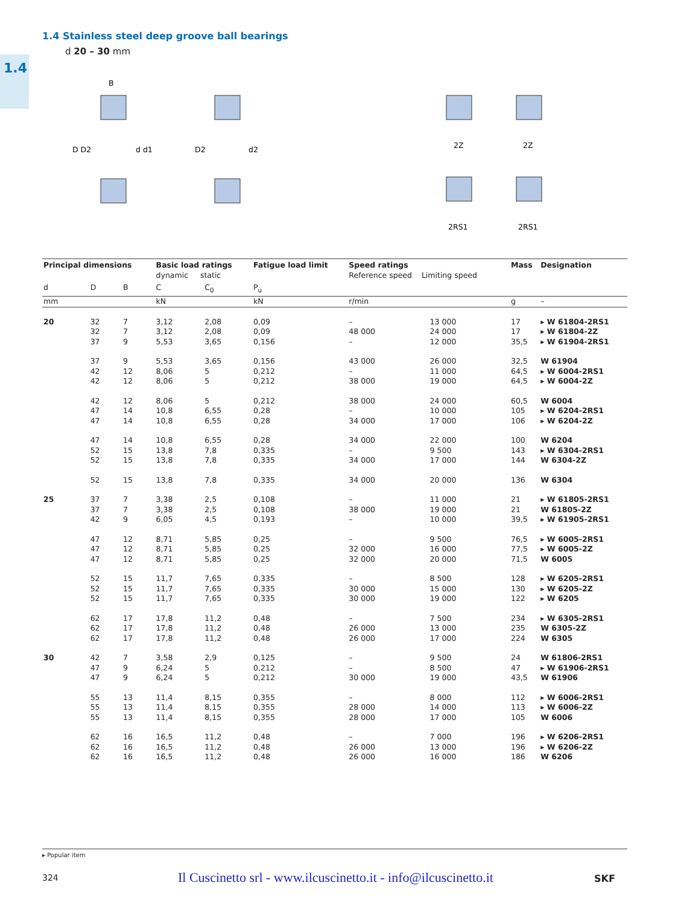1.4
1.4 Stainless steel deep groove ball bearings
d 20 – 30 mm
B
D D2
d d1
D2
d2
2Z
2Z
2RS1
2RS1
| Principal dimensions | | | Basic load ratings dynamic static | | Fatigue load limit | Speed ratings Reference speed Limiting speed | | Mass | Designation |
| --- | --- | --- | --- | --- | --- | --- | --- | --- | --- |
| d | D | B | C | C<sub>0</sub> | P<sub>u</sub> | | | | |
| mm | | | kN | | kN | r/min | | g | – |
| 20 | 32 32 37 | 7 7 9 | 3,12 3,12 5,53 | 2,08 2,08 3,65 | 0,09 0,09 0,156 | – 48 000 – | 13 000 24 000 12 000 | 17 17 35,5 | ▸ W 61804-2RS1 ▸ W 61804-2Z ▸ W 61904-2RS1 |
| | 37 42 42 | 9 12 12 | 5,53 8,06 8,06 | 3,65 5 5 | 0,156 0,212 0,212 | 43 000 – 38 000 | 26 000 11 000 19 000 | 32,5 64,5 64,5 | W 61904 ▸ W 6004-2RS1 ▸ W 6004-2Z |
| | 42 47 47 | 12 14 14 | 8,06 10,8 10,8 | 5 6,55 6,55 | 0,212 0,28 0,28 | 38 000 – 34 000 | 24 000 10 000 17 000 | 60,5 105 106 | W 6004 ▸ W 6204-2RS1 ▸ W 6204-2Z |
| | 47 52 52 | 14 15 15 | 10,8 13,8 13,8 | 6,55 7,8 7,8 | 0,28 0,335 0,335 | 34 000 – 34 000 | 22 000 9 500 17 000 | 100 143 144 | W 6204 ▸ W 6304-2RS1 W 6304-2Z |
| | 52 | 15 | 13,8 | 7,8 | 0,335 | 34 000 | 20 000 | 136 | W 6304 |
| 25 | 37 37 42 | 7 7 9 | 3,38 3,38 6,05 | 2,5 2,5 4,5 | 0,108 0,108 0,193 | – 38 000 – | 11 000 19 000 10 000 | 21 21 39,5 | ▸ W 61805-2RS1 W 61805-2Z ▸ W 61905-2RS1 |
| | 47 47 47 | 12 12 12 | 8,71 8,71 8,71 | 5,85 5,85 5,85 | 0,25 0,25 0,25 | – 32 000 32 000 | 9 500 16 000 20 000 | 76,5 77,5 71,5 | ▸ W 6005-2RS1 ▸ W 6005-2Z W 6005 |
| | 52 52 52 | 15 15 15 | 11,7 11,7 11,7 | 7,65 7,65 7,65 | 0,335 0,335 0,335 | – 30 000 30 000 | 8 500 15 000 19 000 | 128 130 122 | ▸ W 6205-2RS1 ▸ W 6205-2Z ▸ W 6205 |
| | 62 62 62 | 17 17 17 | 17,8 17,8 17,8 | 11,2 11,2 11,2 | 0,48 0,48 0,48 | – 26 000 26 000 | 7 500 13 000 17 000 | 234 235 224 | ▸ W 6305-2RS1 W 6305-2Z W 6305 |
| 30 | 42 47 47 | 7 9 9 | 3,58 6,24 6,24 | 2,9 5 5 | 0,125 0,212 0,212 | – – 30 000 | 9 500 8 500 19 000 | 24 47 43,5 | W 61806-2RS1 ▸ W 61906-2RS1 W 61906 |
| | 55 55 55 | 13 13 13 | 11,4 11,4 11,4 | 8,15 8,15 8,15 | 0,355 0,355 0,355 | – 28 000 28 000 | 8 000 14 000 17 000 | 112 113 105 | ▸ W 6006-2RS1 ▸ W 6006-2Z W 6006 |
| | 62 62 62 | 16 16 16 | 16,5 16,5 16,5 | 11,2 11,2 11,2 | 0,48 0,48 0,48 | – 26 000 26 000 | 7 000 13 000 16 000 | 196 196 186 | ▸ W 6206-2RS1 ▸ W 6206-2Z W 6206 |
▸ Popular item
324
Il Cuscinetto srl - www.ilcuscinetto.it - info@ilcuscinetto.it
SKF